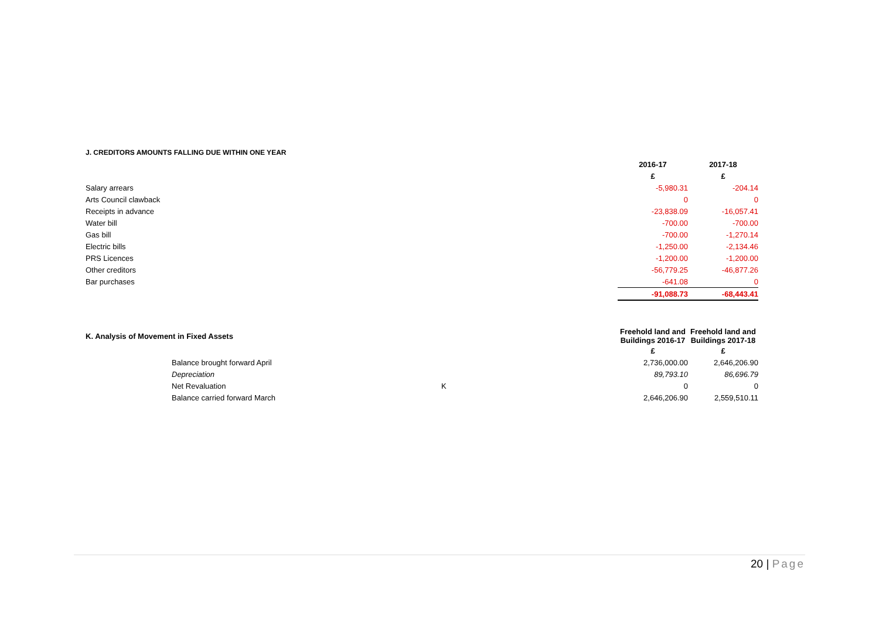| J. CREDITORS AMOUNTS FALLING DUE WITHIN ONE YEAR | | |
| | 2016-17 | 2017-18 |
| | £ | £ |
| Salary arrears | -5,980.31 | -204.14 |
| Arts Council clawback | 0 | 0 |
| Receipts in advance | -23,838.09 | -16,057.41 |
| Water bill | -700.00 | -700.00 |
| Gas bill | -700.00 | -1,270.14 |
| Electric bills | -1,250.00 | -2,134.46 |
| PRS Licences | -1,200.00 | -1,200.00 |
| Other creditors | -56,779.25 | -46,877.26 |
| Bar purchases | -641.08 | 0 |
| | -91,088.73 | -68,443.41 |
| K. Analysis of Movement in Fixed Assets | | Freehold land and Buildings 2016-17 | Freehold land and Buildings 2017-18 |
| | | £ | £ |
| Balance brought forward April | | 2,736,000.00 | 2,646,206.90 |
| Depreciation | | 89,793.10 | 86,696.79 |
| Net Revaluation | K | 0 | 0 |
| Balance carried forward March | | 2,646,206.90 | 2,559,510.11 |
20 | Page